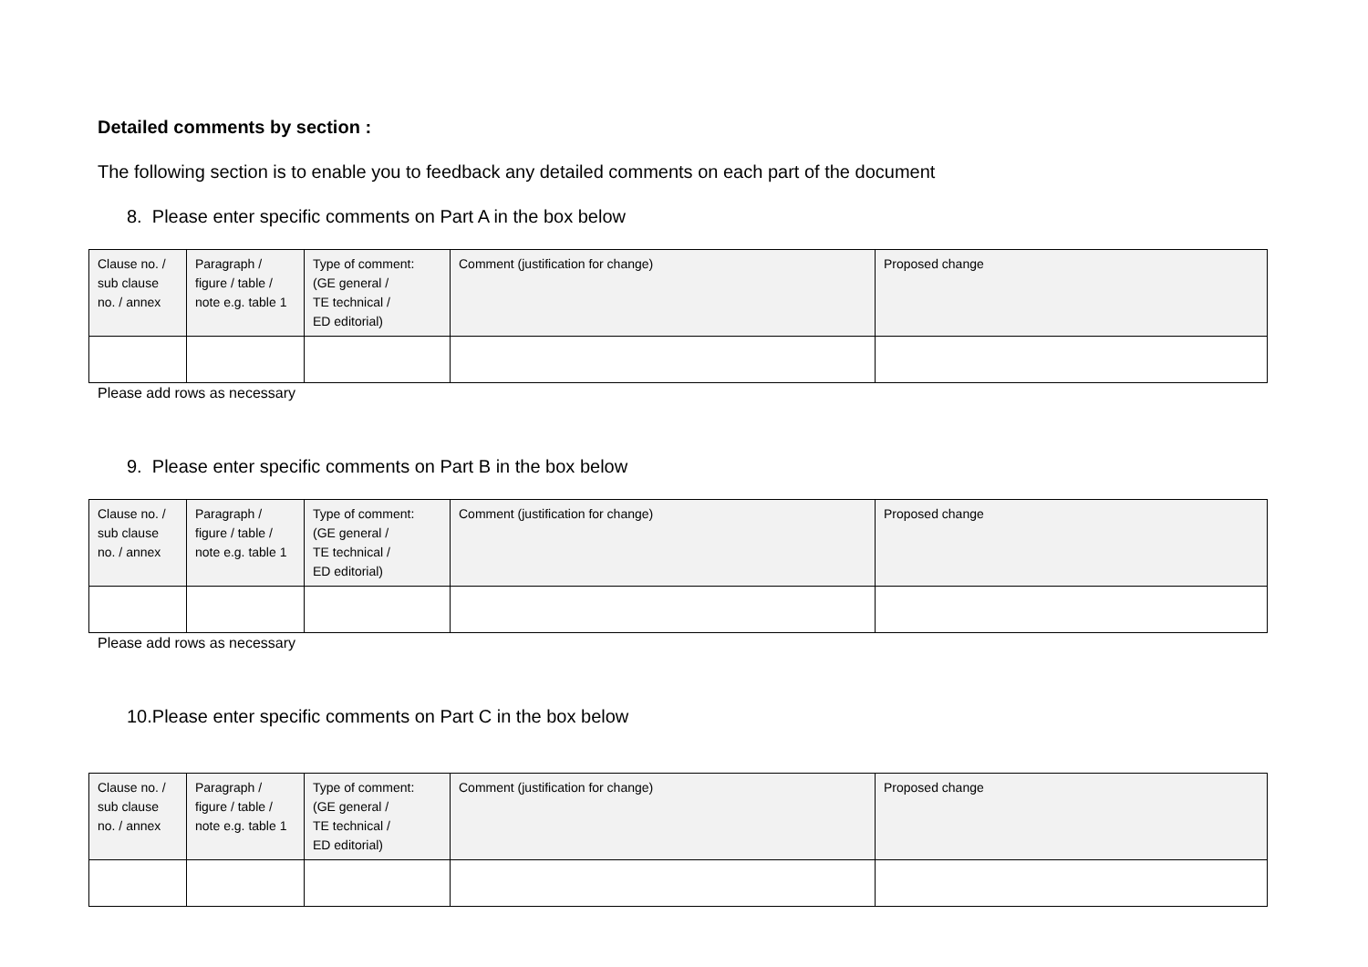Detailed comments by section :
The following section is to enable you to feedback any detailed comments on each part of the document
8. Please enter specific comments on Part A in the box below
| Clause no. / sub clause no. / annex | Paragraph / figure / table / note e.g. table 1 | Type of comment: (GE general / TE technical / ED editorial) | Comment (justification for change) | Proposed change |
| --- | --- | --- | --- | --- |
Please add rows as necessary
9. Please enter specific comments on Part B in the box below
| Clause no. / sub clause no. / annex | Paragraph / figure / table / note e.g. table 1 | Type of comment: (GE general / TE technical / ED editorial) | Comment (justification for change) | Proposed change |
| --- | --- | --- | --- | --- |
Please add rows as necessary
10.Please enter specific comments on Part C in the box below
| Clause no. / sub clause no. / annex | Paragraph / figure / table / note e.g. table 1 | Type of comment: (GE general / TE technical / ED editorial) | Comment (justification for change) | Proposed change |
| --- | --- | --- | --- | --- |